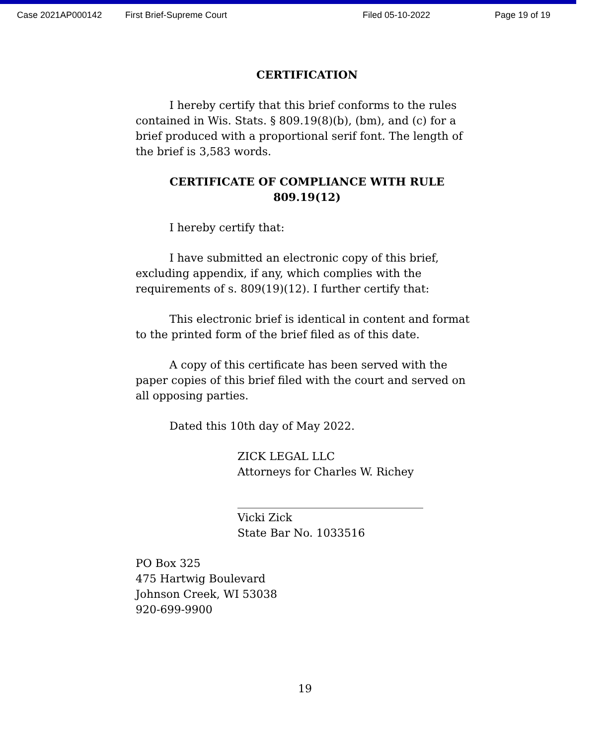Case 2021AP000142 First Brief-Supreme Court Filed 05-10-2022 Page 19 of 19
CERTIFICATION
I hereby certify that this brief conforms to the rules contained in Wis. Stats. § 809.19(8)(b), (bm), and (c) for a brief produced with a proportional serif font. The length of the brief is 3,583 words.
CERTIFICATE OF COMPLIANCE WITH RULE 809.19(12)
I hereby certify that:
I have submitted an electronic copy of this brief, excluding appendix, if any, which complies with the requirements of s. 809(19)(12). I further certify that:
This electronic brief is identical in content and format to the printed form of the brief filed as of this date.
A copy of this certificate has been served with the paper copies of this brief filed with the court and served on all opposing parties.
Dated this 10th day of May 2022.
ZICK LEGAL LLC
Attorneys for Charles W. Richey
__________________________________
Vicki Zick
State Bar No. 1033516
PO Box 325
475 Hartwig Boulevard
Johnson Creek, WI 53038
920-699-9900
19